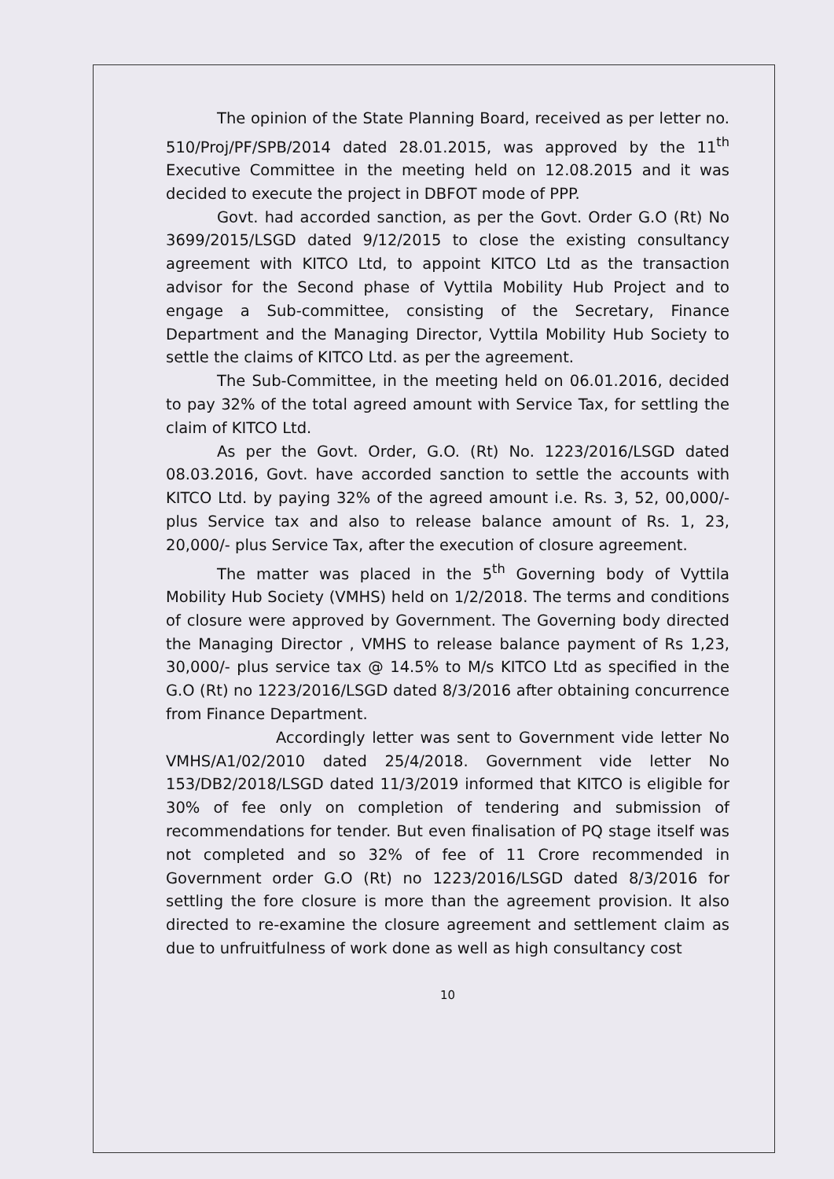The opinion of the State Planning Board, received as per letter no. 510/Proj/PF/SPB/2014 dated 28.01.2015, was approved by the 11<sup>th</sup> Executive Committee in the meeting held on 12.08.2015 and it was decided to execute the project in DBFOT mode of PPP.
Govt. had accorded sanction, as per the Govt. Order G.O (Rt) No 3699/2015/LSGD dated 9/12/2015 to close the existing consultancy agreement with KITCO Ltd, to appoint KITCO Ltd as the transaction advisor for the Second phase of Vyttila Mobility Hub Project and to engage a Sub-committee, consisting of the Secretary, Finance Department and the Managing Director, Vyttila Mobility Hub Society to settle the claims of KITCO Ltd. as per the agreement.
The Sub-Committee, in the meeting held on 06.01.2016, decided to pay 32% of the total agreed amount with Service Tax, for settling the claim of KITCO Ltd.
As per the Govt. Order, G.O. (Rt) No. 1223/2016/LSGD dated 08.03.2016, Govt. have accorded sanction to settle the accounts with KITCO Ltd. by paying 32% of the agreed amount i.e. Rs. 3, 52, 00,000/- plus Service tax and also to release balance amount of Rs. 1, 23, 20,000/- plus Service Tax, after the execution of closure agreement.
The matter was placed in the 5<sup>th</sup> Governing body of Vyttila Mobility Hub Society (VMHS) held on 1/2/2018. The terms and conditions of closure were approved by Government. The Governing body directed the Managing Director , VMHS to release balance payment of Rs 1,23, 30,000/- plus service tax @ 14.5% to M/s KITCO Ltd as specified in the G.O (Rt) no 1223/2016/LSGD dated 8/3/2016 after obtaining concurrence from Finance Department.
Accordingly letter was sent to Government vide letter No VMHS/A1/02/2010 dated 25/4/2018. Government vide letter No 153/DB2/2018/LSGD dated 11/3/2019 informed that KITCO is eligible for 30% of fee only on completion of tendering and submission of recommendations for tender. But even finalisation of PQ stage itself was not completed and so 32% of fee of 11 Crore recommended in Government order G.O (Rt) no 1223/2016/LSGD dated 8/3/2016 for settling the fore closure is more than the agreement provision. It also directed to re-examine the closure agreement and settlement claim as due to unfruitfulness of work done as well as high consultancy cost
10